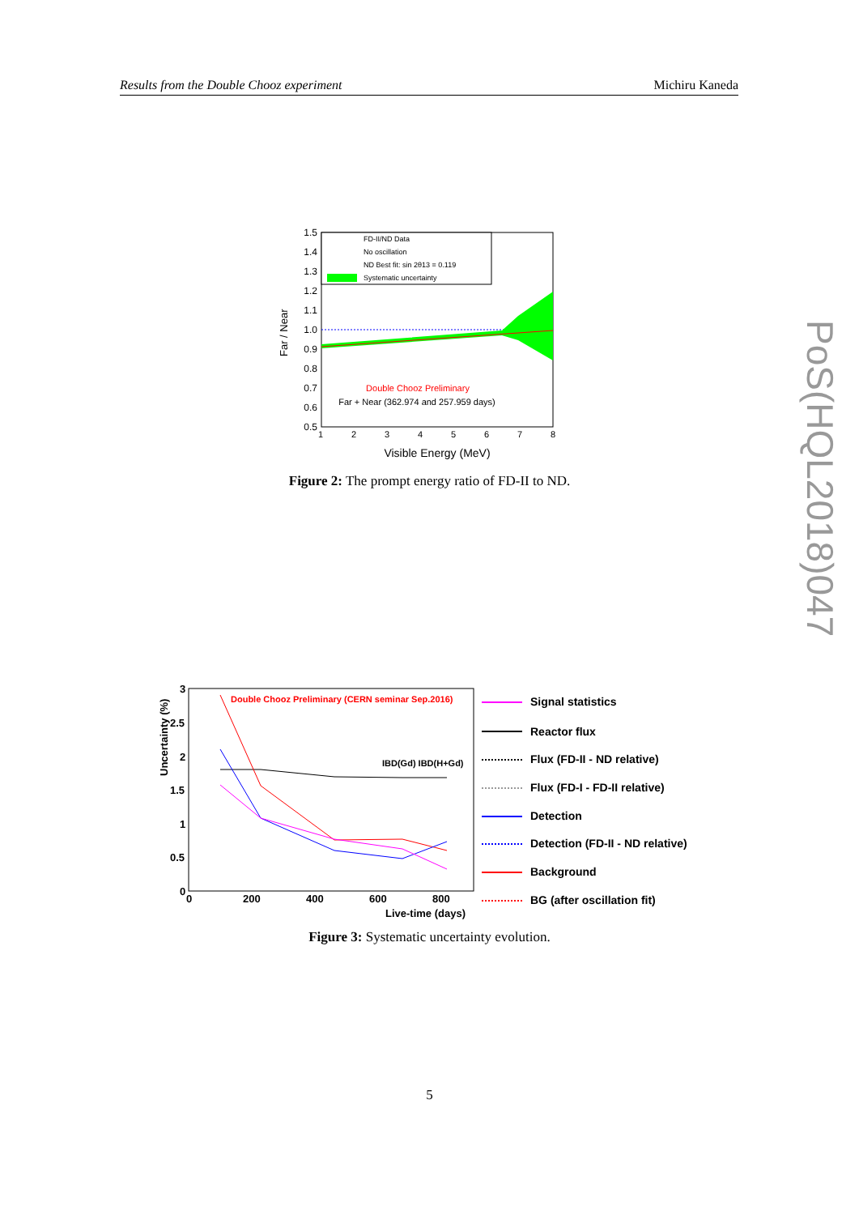Results from the Double Chooz experiment Michiru Kaneda
PoS(HQL2018)047
1.5
1.4
1.3
1.2
1.1
1.0
0.9
0.8
0.7
0.6
0.5
1
2
3
4
5
6
7
8
Visible Energy (MeV)
Far / Near
FD-II/ND Data
No oscillation
ND Best fit: sin 2θ13 = 0.119
Systematic uncertainty
Double Chooz Preliminary
Far + Near (362.974 and 257.959 days)
Figure 2: The prompt energy ratio of FD-II to ND.
3
2.5
2
1.5
1
0.5
0
0
200
400
600
800
Live-time (days)
Uncertainty (%)
Double Chooz Preliminary (CERN seminar Sep.2016)
IBD(Gd) IBD(H+Gd)
Signal statistics
Reactor flux
Flux (FD-II - ND relative)
Flux (FD-I - FD-II relative)
Detection
Detection (FD-II - ND relative)
Background
BG (after oscillation fit)
Figure 3: Systematic uncertainty evolution.
5